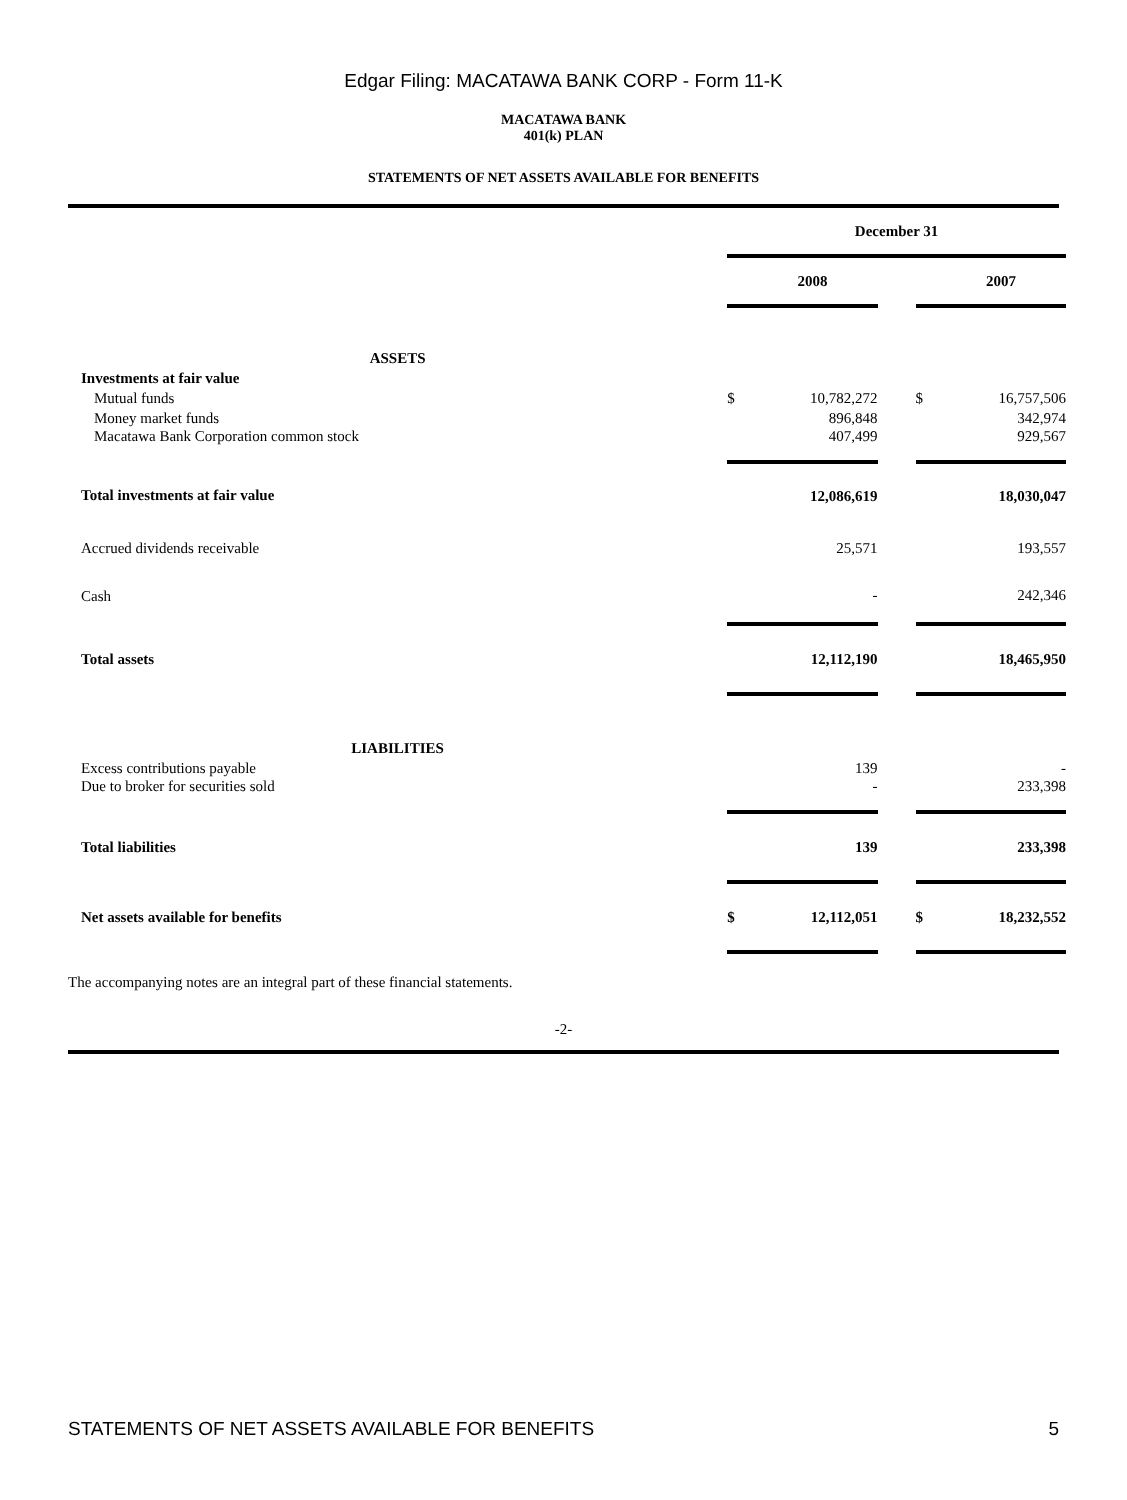Edgar Filing: MACATAWA BANK CORP - Form 11-K
MACATAWA BANK
401(k) PLAN
STATEMENTS OF NET ASSETS AVAILABLE FOR BENEFITS
| | December 31 | | | | |
| | | 2008 | | | 2007 |
| ASSETS | | | | | |
| Investments at fair value | | | | | |
| Mutual funds | $ | 10,782,272 | | $ | 16,757,506 |
| Money market funds | | 896,848 | | | 342,974 |
| Macatawa Bank Corporation common stock | | 407,499 | | | 929,567 |
| Total investments at fair value | | 12,086,619 | | | 18,030,047 |
| Accrued dividends receivable | | 25,571 | | | 193,557 |
| Cash | | - | | | 242,346 |
| Total assets | | 12,112,190 | | | 18,465,950 |
| LIABILITIES | | | | | |
| Excess contributions payable | | 139 | | | - |
| Due to broker for securities sold | | - | | | 233,398 |
| Total liabilities | | 139 | | | 233,398 |
| Net assets available for benefits | $ | 12,112,051 | | $ | 18,232,552 |
The accompanying notes are an integral part of these financial statements.
-2-
STATEMENTS OF NET ASSETS AVAILABLE FOR BENEFITS 5